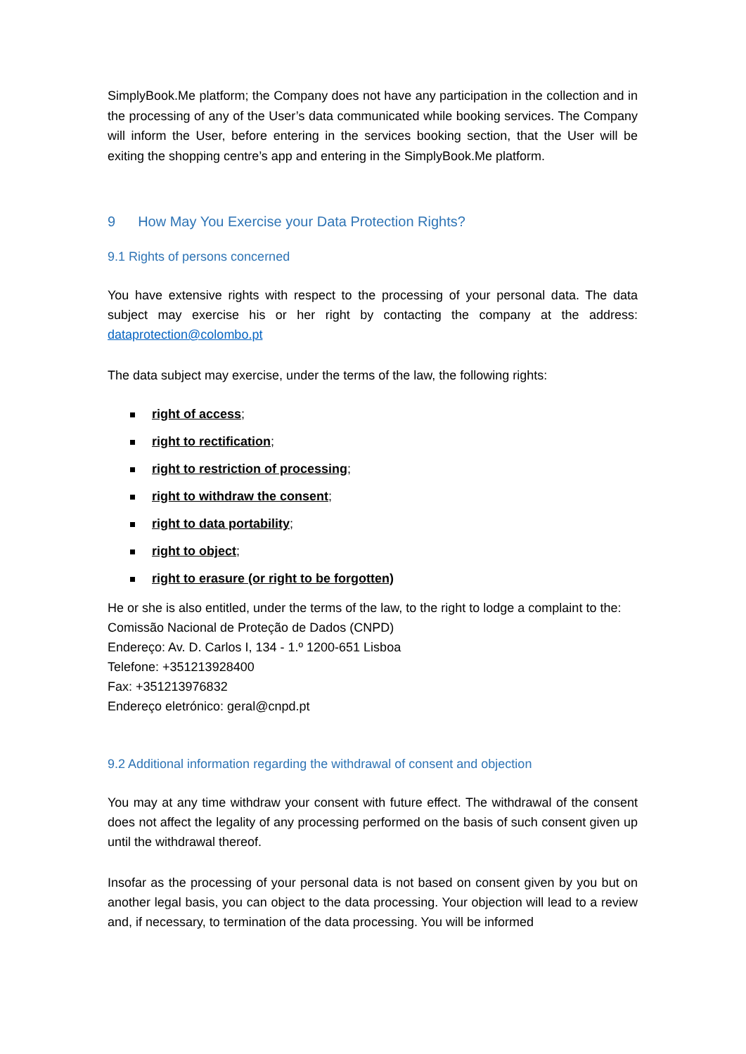SimplyBook.Me platform; the Company does not have any participation in the collection and in the processing of any of the User’s data communicated while booking services. The Company will inform the User, before entering in the services booking section, that the User will be exiting the shopping centre’s app and entering in the SimplyBook.Me platform.
9 How May You Exercise your Data Protection Rights?
9.1 Rights of persons concerned
You have extensive rights with respect to the processing of your personal data. The data subject may exercise his or her right by contacting the company at the address: dataprotection@colombo.pt
The data subject may exercise, under the terms of the law, the following rights:
right of access;
right to rectification;
right to restriction of processing;
right to withdraw the consent;
right to data portability;
right to object;
right to erasure (or right to be forgotten)
He or she is also entitled, under the terms of the law, to the right to lodge a complaint to the:
Comissão Nacional de Proteção de Dados (CNPD)
Endereço: Av. D. Carlos I, 134 - 1.º 1200-651 Lisboa
Telefone: +351213928400
Fax: +351213976832
Endereço eletrónico: geral@cnpd.pt
9.2 Additional information regarding the withdrawal of consent and objection
You may at any time withdraw your consent with future effect. The withdrawal of the consent does not affect the legality of any processing performed on the basis of such consent given up until the withdrawal thereof.
Insofar as the processing of your personal data is not based on consent given by you but on another legal basis, you can object to the data processing. Your objection will lead to a review and, if necessary, to termination of the data processing. You will be informed